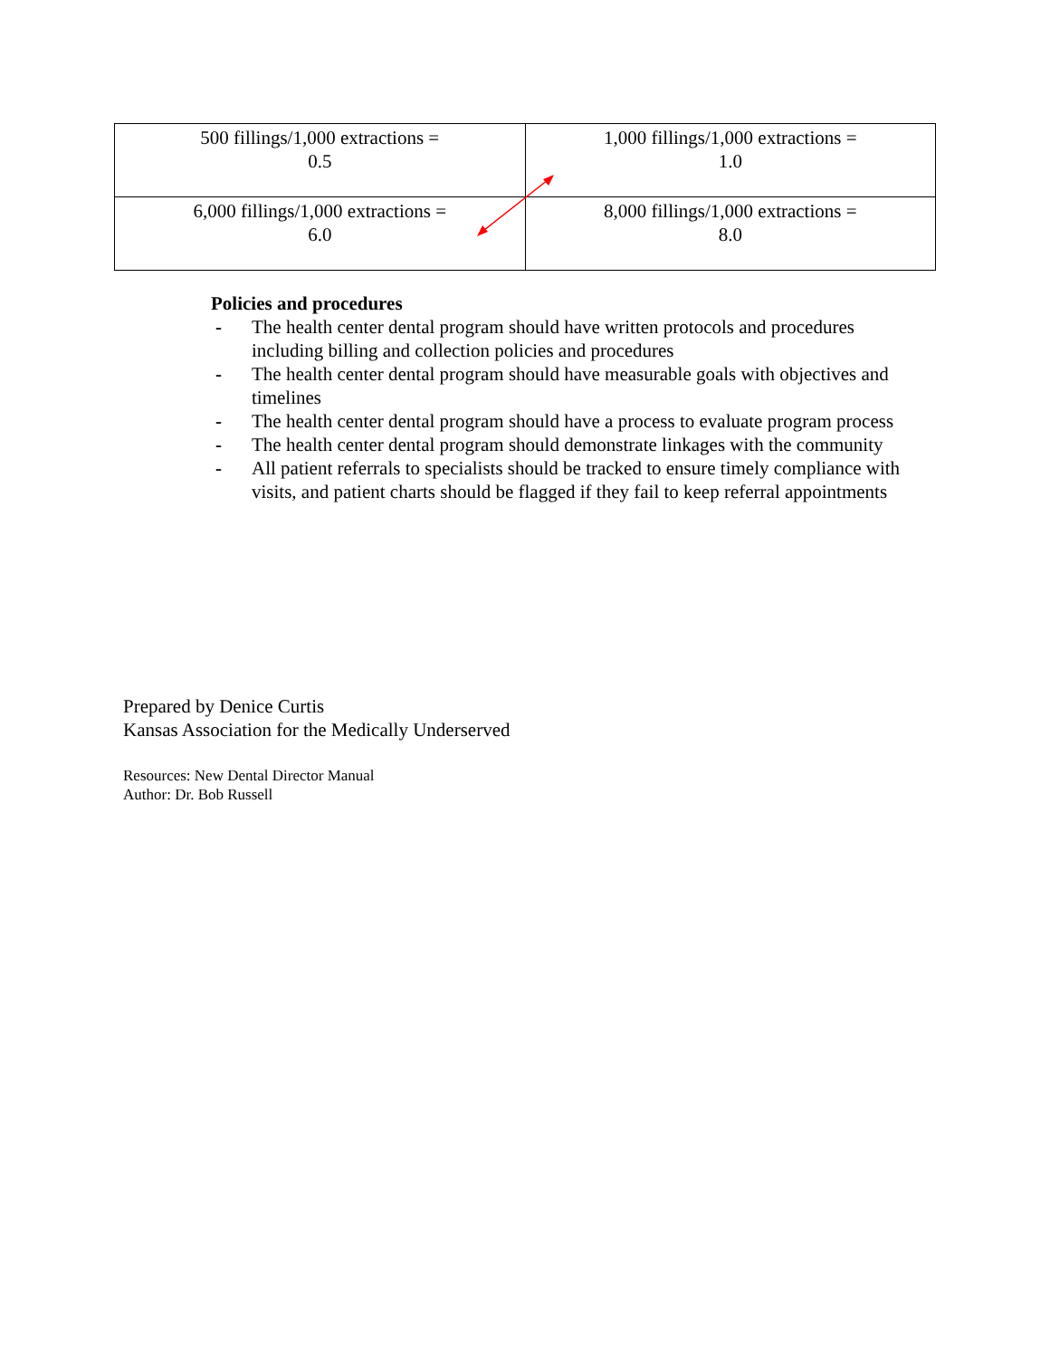| 500 fillings/1,000 extractions = 0.5 | 1,000 fillings/1,000 extractions = 1.0 |
| 6,000 fillings/1,000 extractions = 6.0 | 8,000 fillings/1,000 extractions = 8.0 |
Policies and procedures
- The health center dental program should have written protocols and procedures including billing and collection policies and procedures
- The health center dental program should have measurable goals with objectives and timelines
- The health center dental program should have a process to evaluate program process
- The health center dental program should demonstrate linkages with the community
- All patient referrals to specialists should be tracked to ensure timely compliance with visits, and patient charts should be flagged if they fail to keep referral appointments
Prepared by Denice Curtis
Kansas Association for the Medically Underserved
Resources: New Dental Director Manual
Author: Dr. Bob Russell